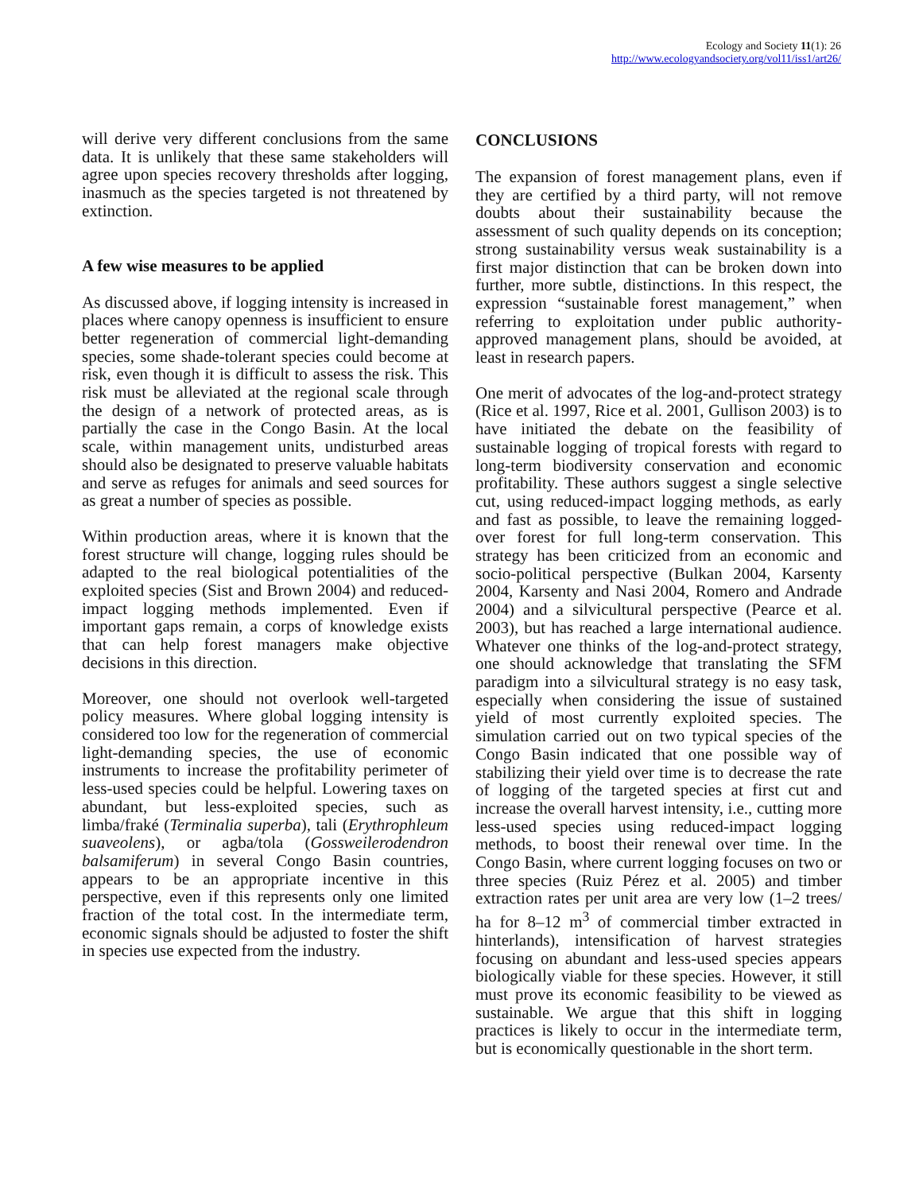Ecology and Society 11(1): 26
http://www.ecologyandsociety.org/vol11/iss1/art26/
will derive very different conclusions from the same data. It is unlikely that these same stakeholders will agree upon species recovery thresholds after logging, inasmuch as the species targeted is not threatened by extinction.
A few wise measures to be applied
As discussed above, if logging intensity is increased in places where canopy openness is insufficient to ensure better regeneration of commercial light-demanding species, some shade-tolerant species could become at risk, even though it is difficult to assess the risk. This risk must be alleviated at the regional scale through the design of a network of protected areas, as is partially the case in the Congo Basin. At the local scale, within management units, undisturbed areas should also be designated to preserve valuable habitats and serve as refuges for animals and seed sources for as great a number of species as possible.
Within production areas, where it is known that the forest structure will change, logging rules should be adapted to the real biological potentialities of the exploited species (Sist and Brown 2004) and reduced-impact logging methods implemented. Even if important gaps remain, a corps of knowledge exists that can help forest managers make objective decisions in this direction.
Moreover, one should not overlook well-targeted policy measures. Where global logging intensity is considered too low for the regeneration of commercial light-demanding species, the use of economic instruments to increase the profitability perimeter of less-used species could be helpful. Lowering taxes on abundant, but less-exploited species, such as limba/fraké (Terminalia superba), tali (Erythrophleum suaveolens), or agba/tola (Gossweilerodendron balsamiferum) in several Congo Basin countries, appears to be an appropriate incentive in this perspective, even if this represents only one limited fraction of the total cost. In the intermediate term, economic signals should be adjusted to foster the shift in species use expected from the industry.
CONCLUSIONS
The expansion of forest management plans, even if they are certified by a third party, will not remove doubts about their sustainability because the assessment of such quality depends on its conception; strong sustainability versus weak sustainability is a first major distinction that can be broken down into further, more subtle, distinctions. In this respect, the expression “sustainable forest management,” when referring to exploitation under public authority-approved management plans, should be avoided, at least in research papers.
One merit of advocates of the log-and-protect strategy (Rice et al. 1997, Rice et al. 2001, Gullison 2003) is to have initiated the debate on the feasibility of sustainable logging of tropical forests with regard to long-term biodiversity conservation and economic profitability. These authors suggest a single selective cut, using reduced-impact logging methods, as early and fast as possible, to leave the remaining logged-over forest for full long-term conservation. This strategy has been criticized from an economic and socio-political perspective (Bulkan 2004, Karsenty 2004, Karsenty and Nasi 2004, Romero and Andrade 2004) and a silvicultural perspective (Pearce et al. 2003), but has reached a large international audience. Whatever one thinks of the log-and-protect strategy, one should acknowledge that translating the SFM paradigm into a silvicultural strategy is no easy task, especially when considering the issue of sustained yield of most currently exploited species. The simulation carried out on two typical species of the Congo Basin indicated that one possible way of stabilizing their yield over time is to decrease the rate of logging of the targeted species at first cut and increase the overall harvest intensity, i.e., cutting more less-used species using reduced-impact logging methods, to boost their renewal over time. In the Congo Basin, where current logging focuses on two or three species (Ruiz Pérez et al. 2005) and timber extraction rates per unit area are very low (1–2 trees/ ha for 8–12 m<sup>3</sup> of commercial timber extracted in hinterlands), intensification of harvest strategies focusing on abundant and less-used species appears biologically viable for these species. However, it still must prove its economic feasibility to be viewed as sustainable. We argue that this shift in logging practices is likely to occur in the intermediate term, but is economically questionable in the short term.